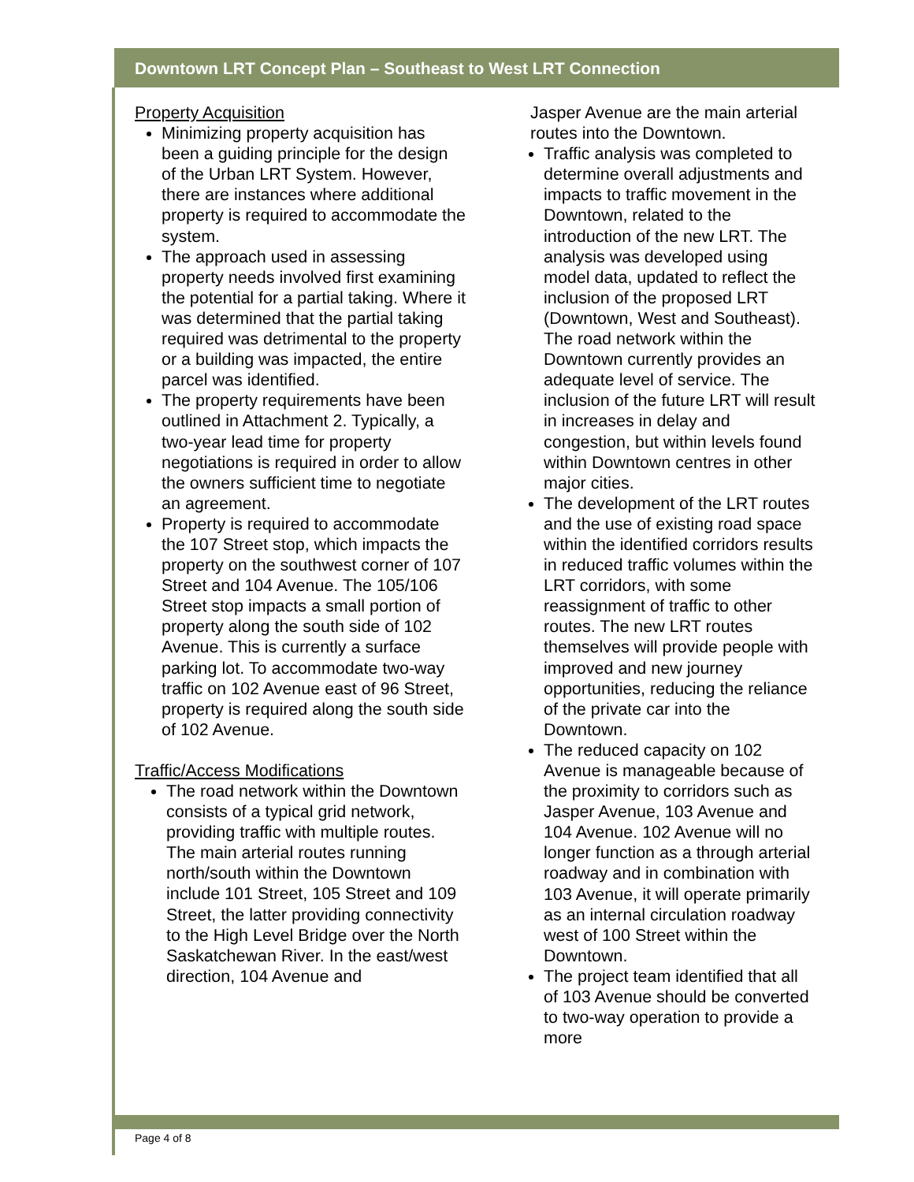Downtown LRT Concept Plan – Southeast to West LRT Connection
Property Acquisition
Minimizing property acquisition has been a guiding principle for the design of the Urban LRT System. However, there are instances where additional property is required to accommodate the system.
The approach used in assessing property needs involved first examining the potential for a partial taking. Where it was determined that the partial taking required was detrimental to the property or a building was impacted, the entire parcel was identified.
The property requirements have been outlined in Attachment 2. Typically, a two-year lead time for property negotiations is required in order to allow the owners sufficient time to negotiate an agreement.
Property is required to accommodate the 107 Street stop, which impacts the property on the southwest corner of 107 Street and 104 Avenue. The 105/106 Street stop impacts a small portion of property along the south side of 102 Avenue. This is currently a surface parking lot. To accommodate two-way traffic on 102 Avenue east of 96 Street, property is required along the south side of 102 Avenue.
Traffic/Access Modifications
The road network within the Downtown consists of a typical grid network, providing traffic with multiple routes. The main arterial routes running north/south within the Downtown include 101 Street, 105 Street and 109 Street, the latter providing connectivity to the High Level Bridge over the North Saskatchewan River. In the east/west direction, 104 Avenue and
Jasper Avenue are the main arterial routes into the Downtown.
Traffic analysis was completed to determine overall adjustments and impacts to traffic movement in the Downtown, related to the introduction of the new LRT. The analysis was developed using model data, updated to reflect the inclusion of the proposed LRT (Downtown, West and Southeast). The road network within the Downtown currently provides an adequate level of service. The inclusion of the future LRT will result in increases in delay and congestion, but within levels found within Downtown centres in other major cities.
The development of the LRT routes and the use of existing road space within the identified corridors results in reduced traffic volumes within the LRT corridors, with some reassignment of traffic to other routes. The new LRT routes themselves will provide people with improved and new journey opportunities, reducing the reliance of the private car into the Downtown.
The reduced capacity on 102 Avenue is manageable because of the proximity to corridors such as Jasper Avenue, 103 Avenue and 104 Avenue. 102 Avenue will no longer function as a through arterial roadway and in combination with 103 Avenue, it will operate primarily as an internal circulation roadway west of 100 Street within the Downtown.
The project team identified that all of 103 Avenue should be converted to two-way operation to provide a more
Page 4 of 8